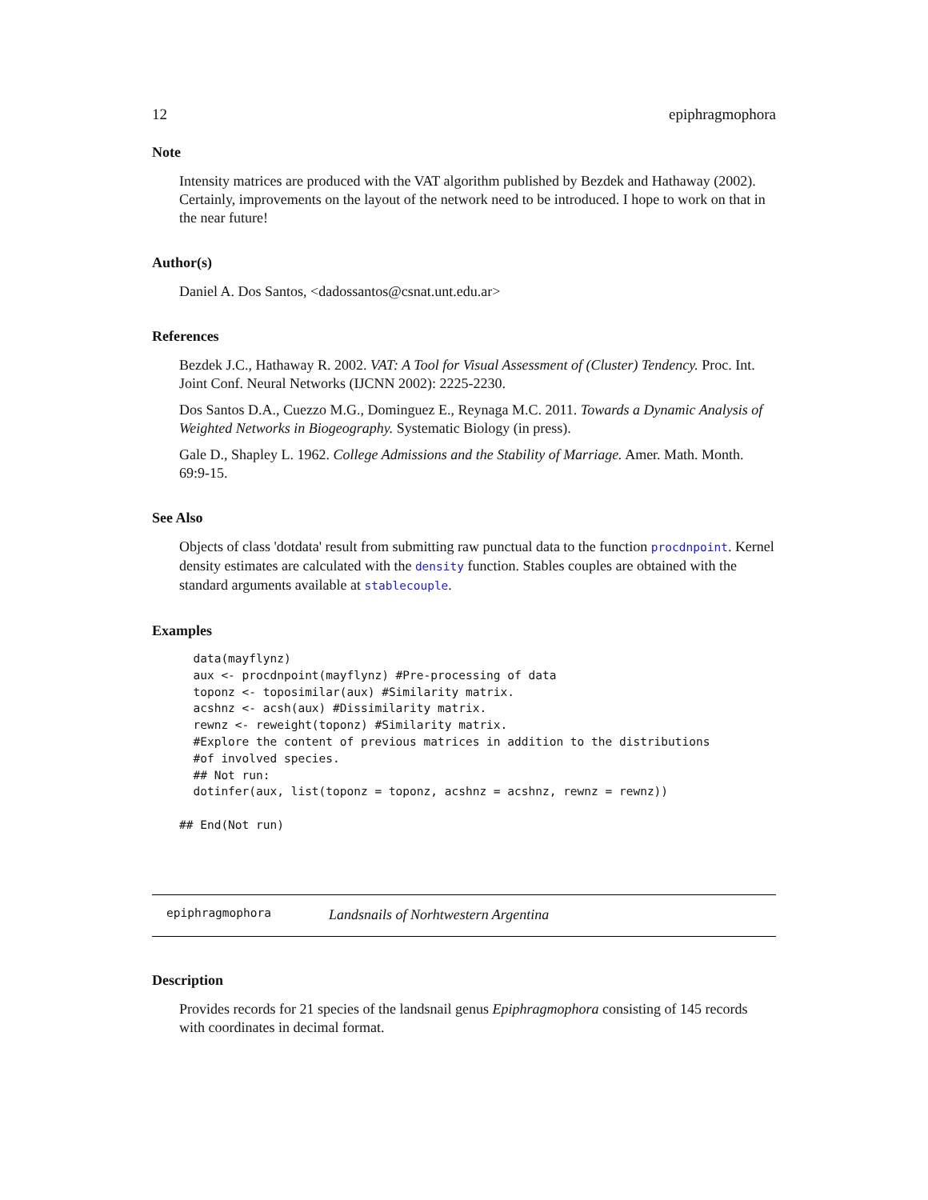12 epiphragmophora
Note
Intensity matrices are produced with the VAT algorithm published by Bezdek and Hathaway (2002). Certainly, improvements on the layout of the network need to be introduced. I hope to work on that in the near future!
Author(s)
Daniel A. Dos Santos, <dadossantos@csnat.unt.edu.ar>
References
Bezdek J.C., Hathaway R. 2002. VAT: A Tool for Visual Assessment of (Cluster) Tendency. Proc. Int. Joint Conf. Neural Networks (IJCNN 2002): 2225-2230.
Dos Santos D.A., Cuezzo M.G., Dominguez E., Reynaga M.C. 2011. Towards a Dynamic Analysis of Weighted Networks in Biogeography. Systematic Biology (in press).
Gale D., Shapley L. 1962. College Admissions and the Stability of Marriage. Amer. Math. Month. 69:9-15.
See Also
Objects of class 'dotdata' result from submitting raw punctual data to the function procdnpoint. Kernel density estimates are calculated with the density function. Stables couples are obtained with the standard arguments available at stablecouple.
Examples
  data(mayflynz)
  aux <- procdnpoint(mayflynz) #Pre-processing of data
  toponz <- toposimilar(aux) #Similarity matrix.
  acshnz <- acsh(aux) #Dissimilarity matrix.
  rewnz <- reweight(toponz) #Similarity matrix.
  #Explore the content of previous matrices in addition to the distributions
  #of involved species.
  ## Not run:
  dotinfer(aux, list(toponz = toponz, acshnz = acshnz, rewnz = rewnz))

## End(Not run)
epiphragmophora Landsnails of Norhtwestern Argentina
Description
Provides records for 21 species of the landsnail genus Epiphragmophora consisting of 145 records with coordinates in decimal format.